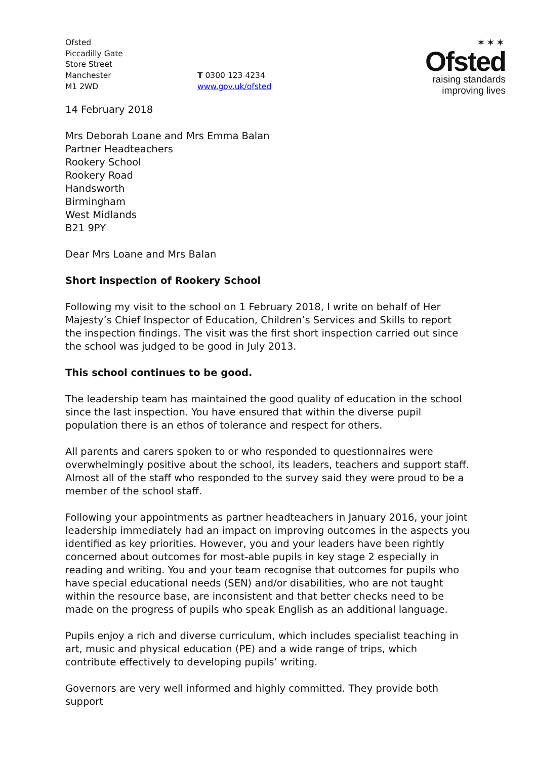Ofsted
Piccadilly Gate
Store Street
Manchester
M1 2WD
T 0300 123 4234
www.gov.uk/ofsted
✶✶✶
Ofsted
raising standards
improving lives
14 February 2018
Mrs Deborah Loane and Mrs Emma Balan
Partner Headteachers
Rookery School
Rookery Road
Handsworth
Birmingham
West Midlands
B21 9PY
Dear Mrs Loane and Mrs Balan
Short inspection of Rookery School
Following my visit to the school on 1 February 2018, I write on behalf of Her Majesty’s Chief Inspector of Education, Children’s Services and Skills to report the inspection findings. The visit was the first short inspection carried out since the school was judged to be good in July 2013.
This school continues to be good.
The leadership team has maintained the good quality of education in the school since the last inspection. You have ensured that within the diverse pupil population there is an ethos of tolerance and respect for others.
All parents and carers spoken to or who responded to questionnaires were overwhelmingly positive about the school, its leaders, teachers and support staff. Almost all of the staff who responded to the survey said they were proud to be a member of the school staff.
Following your appointments as partner headteachers in January 2016, your joint leadership immediately had an impact on improving outcomes in the aspects you identified as key priorities. However, you and your leaders have been rightly concerned about outcomes for most-able pupils in key stage 2 especially in reading and writing. You and your team recognise that outcomes for pupils who have special educational needs (SEN) and/or disabilities, who are not taught within the resource base, are inconsistent and that better checks need to be made on the progress of pupils who speak English as an additional language.
Pupils enjoy a rich and diverse curriculum, which includes specialist teaching in art, music and physical education (PE) and a wide range of trips, which contribute effectively to developing pupils’ writing.
Governors are very well informed and highly committed. They provide both support